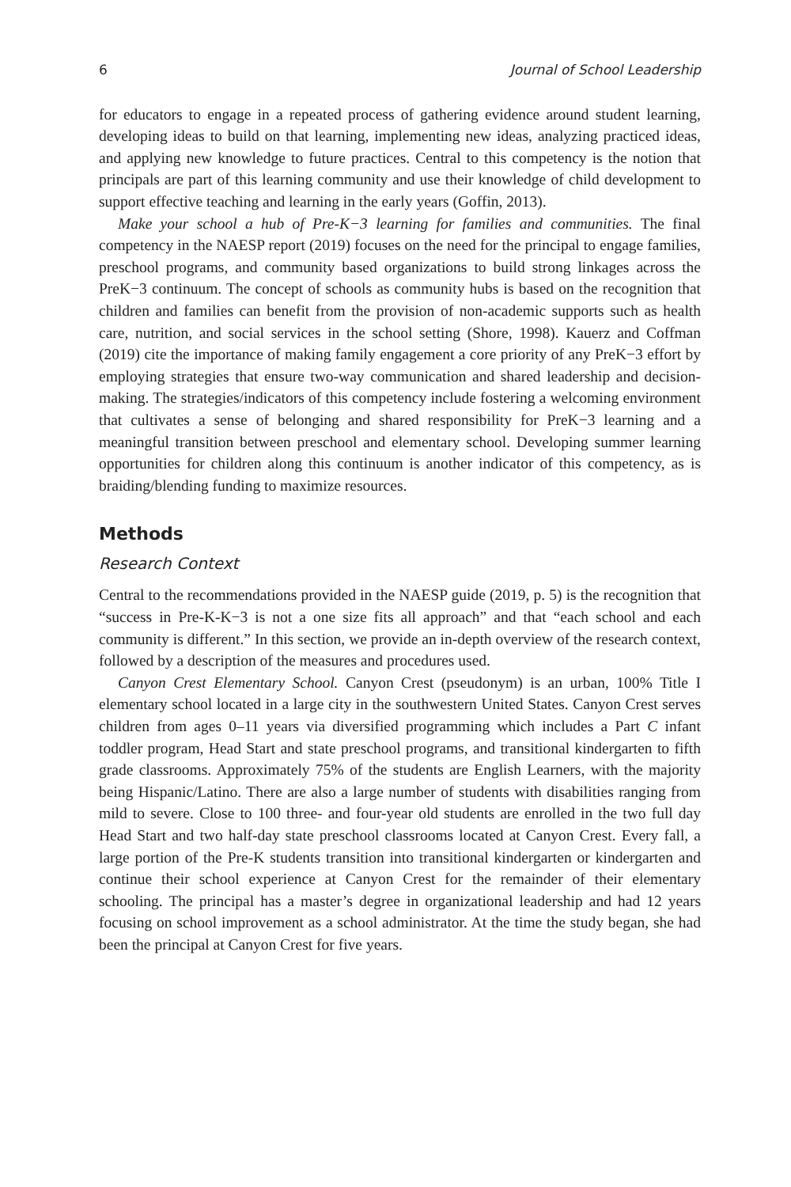6 Journal of School Leadership
for educators to engage in a repeated process of gathering evidence around student learning, developing ideas to build on that learning, implementing new ideas, analyzing practiced ideas, and applying new knowledge to future practices. Central to this competency is the notion that principals are part of this learning community and use their knowledge of child development to support effective teaching and learning in the early years (Goffin, 2013).
Make your school a hub of Pre-K−3 learning for families and communities. The final competency in the NAESP report (2019) focuses on the need for the principal to engage families, preschool programs, and community based organizations to build strong linkages across the PreK−3 continuum. The concept of schools as community hubs is based on the recognition that children and families can benefit from the provision of non-academic supports such as health care, nutrition, and social services in the school setting (Shore, 1998). Kauerz and Coffman (2019) cite the importance of making family engagement a core priority of any PreK−3 effort by employing strategies that ensure two-way communication and shared leadership and decision-making. The strategies/indicators of this competency include fostering a welcoming environment that cultivates a sense of belonging and shared responsibility for PreK−3 learning and a meaningful transition between preschool and elementary school. Developing summer learning opportunities for children along this continuum is another indicator of this competency, as is braiding/blending funding to maximize resources.
Methods
Research Context
Central to the recommendations provided in the NAESP guide (2019, p. 5) is the recognition that “success in Pre-K-K−3 is not a one size fits all approach” and that “each school and each community is different.” In this section, we provide an in-depth overview of the research context, followed by a description of the measures and procedures used.
Canyon Crest Elementary School. Canyon Crest (pseudonym) is an urban, 100% Title I elementary school located in a large city in the southwestern United States. Canyon Crest serves children from ages 0–11 years via diversified programming which includes a Part C infant toddler program, Head Start and state preschool programs, and transitional kindergarten to fifth grade classrooms. Approximately 75% of the students are English Learners, with the majority being Hispanic/Latino. There are also a large number of students with disabilities ranging from mild to severe. Close to 100 three- and four-year old students are enrolled in the two full day Head Start and two half-day state preschool classrooms located at Canyon Crest. Every fall, a large portion of the Pre-K students transition into transitional kindergarten or kindergarten and continue their school experience at Canyon Crest for the remainder of their elementary schooling. The principal has a master’s degree in organizational leadership and had 12 years focusing on school improvement as a school administrator. At the time the study began, she had been the principal at Canyon Crest for five years.